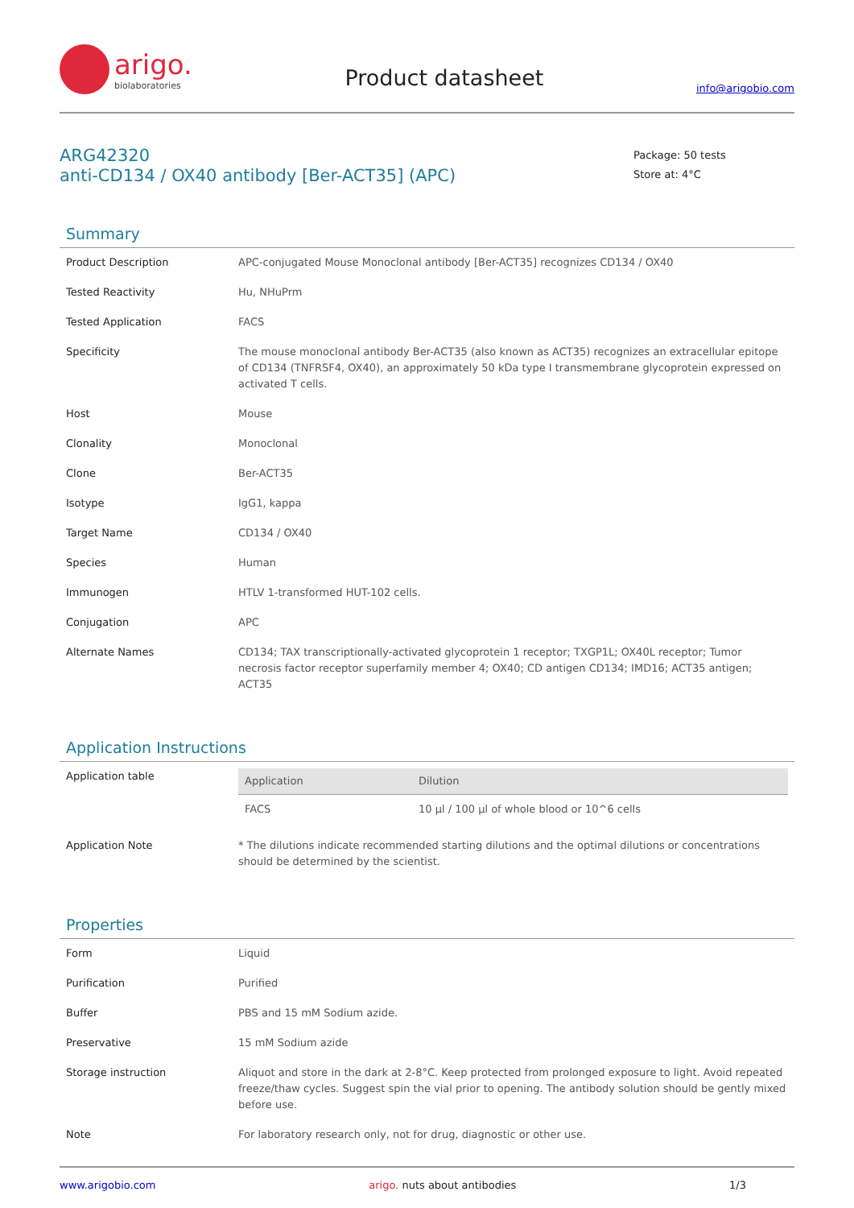arigo.
biolaboratories
Product datasheet
info@arigobio.com
ARG42320
anti-CD134 / OX40 antibody [Ber-ACT35] (APC)
Package: 50 tests
Store at: 4°C
Summary
| Product Description | APC-conjugated Mouse Monoclonal antibody [Ber-ACT35] recognizes CD134 / OX40 |
| Tested Reactivity | Hu, NHuPrm |
| Tested Application | FACS |
| Specificity | The mouse monoclonal antibody Ber-ACT35 (also known as ACT35) recognizes an extracellular epitope of CD134 (TNFRSF4, OX40), an approximately 50 kDa type I transmembrane glycoprotein expressed on activated T cells. |
| Host | Mouse |
| Clonality | Monoclonal |
| Clone | Ber-ACT35 |
| Isotype | IgG1, kappa |
| Target Name | CD134 / OX40 |
| Species | Human |
| Immunogen | HTLV 1-transformed HUT-102 cells. |
| Conjugation | APC |
| Alternate Names | CD134; TAX transcriptionally-activated glycoprotein 1 receptor; TXGP1L; OX40L receptor; Tumor necrosis factor receptor superfamily member 4; OX40; CD antigen CD134; IMD16; ACT35 antigen; ACT35 |
Application Instructions
| Application table | / Application / Dilution / / --- / --- / / FACS / 10 µl / 100 µl of whole blood or 10^6 cells / |
| Application Note | * The dilutions indicate recommended starting dilutions and the optimal dilutions or concentrations should be determined by the scientist. |
Properties
| Form | Liquid |
| Purification | Purified |
| Buffer | PBS and 15 mM Sodium azide. |
| Preservative | 15 mM Sodium azide |
| Storage instruction | Aliquot and store in the dark at 2-8°C. Keep protected from prolonged exposure to light. Avoid repeated freeze/thaw cycles. Suggest spin the vial prior to opening. The antibody solution should be gently mixed before use. |
| Note | For laboratory research only, not for drug, diagnostic or other use. |
www.arigobio.com arigo. nuts about antibodies 1/3